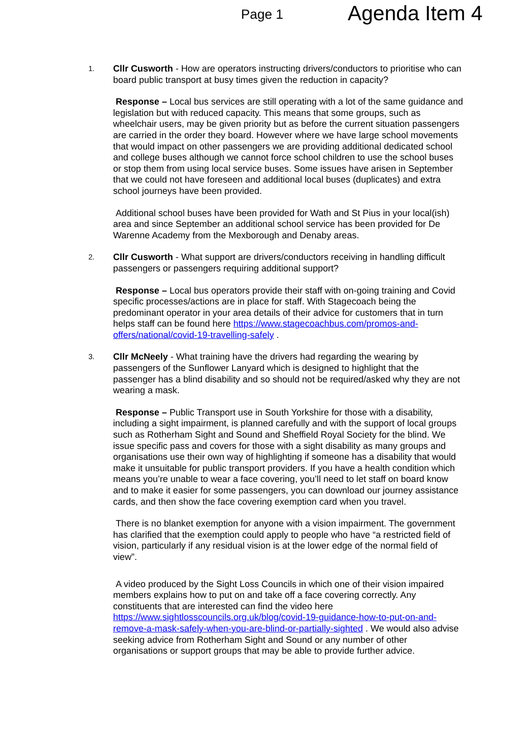Page 1
Agenda Item 4
1.
Cllr Cusworth - How are operators instructing drivers/conductors to prioritise who can board public transport at busy times given the reduction in capacity?
Response – Local bus services are still operating with a lot of the same guidance and legislation but with reduced capacity. This means that some groups, such as wheelchair users, may be given priority but as before the current situation passengers are carried in the order they board. However where we have large school movements that would impact on other passengers we are providing additional dedicated school and college buses although we cannot force school children to use the school buses or stop them from using local service buses. Some issues have arisen in September that we could not have foreseen and additional local buses (duplicates) and extra school journeys have been provided.
Additional school buses have been provided for Wath and St Pius in your local(ish) area and since September an additional school service has been provided for De Warenne Academy from the Mexborough and Denaby areas.
2.
Cllr Cusworth - What support are drivers/conductors receiving in handling difficult passengers or passengers requiring additional support?
Response – Local bus operators provide their staff with on-going training and Covid specific processes/actions are in place for staff. With Stagecoach being the predominant operator in your area details of their advice for customers that in turn helps staff can be found here https://www.stagecoachbus.com/promos-and-offers/national/covid-19-travelling-safely .
3.
Cllr McNeely - What training have the drivers had regarding the wearing by passengers of the Sunflower Lanyard which is designed to highlight that the passenger has a blind disability and so should not be required/asked why they are not wearing a mask.
Response – Public Transport use in South Yorkshire for those with a disability, including a sight impairment, is planned carefully and with the support of local groups such as Rotherham Sight and Sound and Sheffield Royal Society for the blind. We issue specific pass and covers for those with a sight disability as many groups and organisations use their own way of highlighting if someone has a disability that would make it unsuitable for public transport providers. If you have a health condition which means you’re unable to wear a face covering, you’ll need to let staff on board know and to make it easier for some passengers, you can download our journey assistance cards, and then show the face covering exemption card when you travel.
There is no blanket exemption for anyone with a vision impairment. The government has clarified that the exemption could apply to people who have “a restricted field of vision, particularly if any residual vision is at the lower edge of the normal field of view”.
A video produced by the Sight Loss Councils in which one of their vision impaired members explains how to put on and take off a face covering correctly. Any constituents that are interested can find the video here https://www.sightlosscouncils.org.uk/blog/covid-19-guidance-how-to-put-on-and-remove-a-mask-safely-when-you-are-blind-or-partially-sighted . We would also advise seeking advice from Rotherham Sight and Sound or any number of other organisations or support groups that may be able to provide further advice.